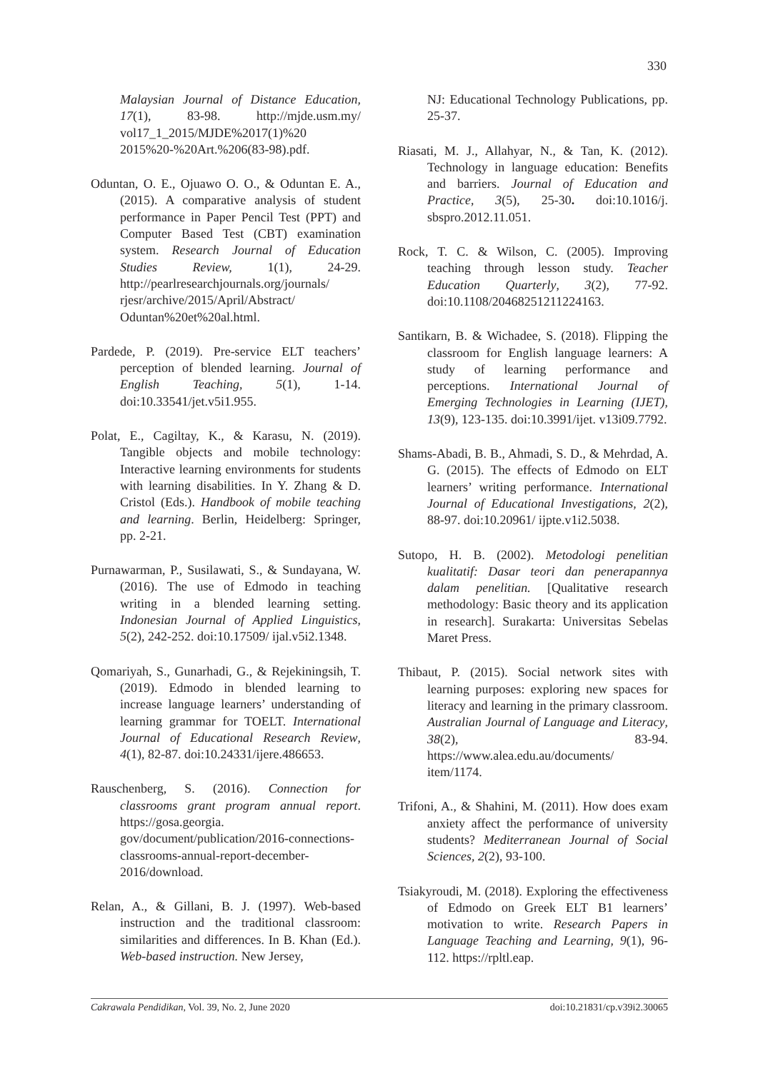330
Malaysian Journal of Distance Education, 17(1), 83-98. http://mjde.usm.my/ vol17_1_2015/MJDE%2017(1)%20 2015%20-%20Art.%206(83-98).pdf.
Oduntan, O. E., Ojuawo O. O., & Oduntan E. A., (2015). A comparative analysis of student performance in Paper Pencil Test (PPT) and Computer Based Test (CBT) examination system. Research Journal of Education Studies Review, 1(1), 24-29. http://pearlresearchjournals.org/journals/ rjesr/archive/2015/April/Abstract/ Oduntan%20et%20al.html.
Pardede, P. (2019). Pre-service ELT teachers’ perception of blended learning. Journal of English Teaching, 5(1), 1-14. doi:10.33541/jet.v5i1.955.
Polat, E., Cagiltay, K., & Karasu, N. (2019). Tangible objects and mobile technology: Interactive learning environments for students with learning disabilities. In Y. Zhang & D. Cristol (Eds.). Handbook of mobile teaching and learning. Berlin, Heidelberg: Springer, pp. 2-21.
Purnawarman, P., Susilawati, S., & Sundayana, W. (2016). The use of Edmodo in teaching writing in a blended learning setting. Indonesian Journal of Applied Linguistics, 5(2), 242-252. doi:10.17509/ ijal.v5i2.1348.
Qomariyah, S., Gunarhadi, G., & Rejekiningsih, T. (2019). Edmodo in blended learning to increase language learners’ understanding of learning grammar for TOELT. International Journal of Educational Research Review, 4(1), 82-87. doi:10.24331/ijere.486653.
Rauschenberg, S. (2016). Connection for classrooms grant program annual report. https://gosa.georgia. gov/document/publication/2016-connections-classrooms-annual-report-december-2016/download.
Relan, A., & Gillani, B. J. (1997). Web-based instruction and the traditional classroom: similarities and differences. In B. Khan (Ed.). Web-based instruction. New Jersey,
NJ: Educational Technology Publications, pp. 25-37.
Riasati, M. J., Allahyar, N., & Tan, K. (2012). Technology in language education: Benefits and barriers. Journal of Education and Practice, 3(5), 25-30. doi:10.1016/j. sbspro.2012.11.051.
Rock, T. C. & Wilson, C. (2005). Improving teaching through lesson study. Teacher Education Quarterly, 3(2), 77-92. doi:10.1108/20468251211224163.
Santikarn, B. & Wichadee, S. (2018). Flipping the classroom for English language learners: A study of learning performance and perceptions. International Journal of Emerging Technologies in Learning (IJET), 13(9), 123-135. doi:10.3991/ijet. v13i09.7792.
Shams-Abadi, B. B., Ahmadi, S. D., & Mehrdad, A. G. (2015). The effects of Edmodo on ELT learners’ writing performance. International Journal of Educational Investigations, 2(2), 88-97. doi:10.20961/ ijpte.v1i2.5038.
Sutopo, H. B. (2002). Metodologi penelitian kualitatif: Dasar teori dan penerapannya dalam penelitian. [Qualitative research methodology: Basic theory and its application in research]. Surakarta: Universitas Sebelas Maret Press.
Thibaut, P. (2015). Social network sites with learning purposes: exploring new spaces for literacy and learning in the primary classroom. Australian Journal of Language and Literacy, 38(2), 83-94. https://www.alea.edu.au/documents/ item/1174.
Trifoni, A., & Shahini, M. (2011). How does exam anxiety affect the performance of university students? Mediterranean Journal of Social Sciences, 2(2), 93-100.
Tsiakyroudi, M. (2018). Exploring the effectiveness of Edmodo on Greek ELT B1 learners’ motivation to write. Research Papers in Language Teaching and Learning, 9(1), 96-112. https://rpltl.eap.
Cakrawala Pendidikan, Vol. 39, No. 2, June 2020 doi:10.21831/cp.v39i2.30065